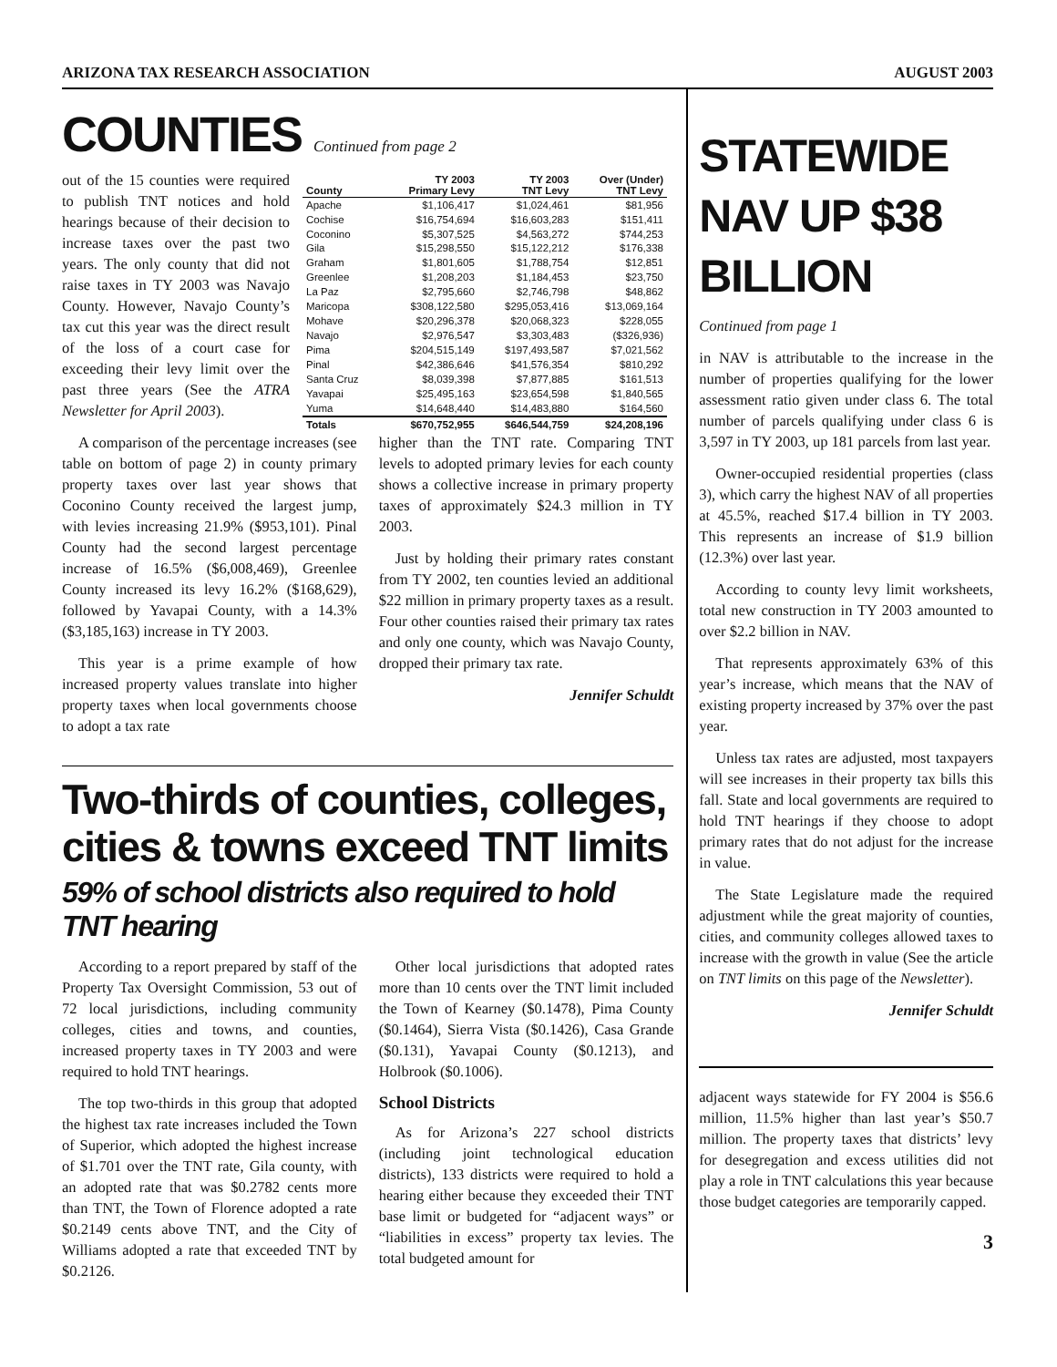ARIZONA TAX RESEARCH ASSOCIATION AUGUST 2003
COUNTIES Continued from page 2
out of the 15 counties were required to publish TNT notices and hold hearings because of their decision to increase taxes over the past two years. The only county that did not raise taxes in TY 2003 was Navajo County. However, Navajo County’s tax cut this year was the direct result of the loss of a court case for exceeding their levy limit over the past three years (See the ATRA Newsletter for April 2003).
| County | TY 2003 Primary Levy | TY 2003 TNT Levy | Over (Under) TNT Levy |
| --- | --- | --- | --- |
| Apache | $1,106,417 | $1,024,461 | $81,956 |
| Cochise | $16,754,694 | $16,603,283 | $151,411 |
| Coconino | $5,307,525 | $4,563,272 | $744,253 |
| Gila | $15,298,550 | $15,122,212 | $176,338 |
| Graham | $1,801,605 | $1,788,754 | $12,851 |
| Greenlee | $1,208,203 | $1,184,453 | $23,750 |
| La Paz | $2,795,660 | $2,746,798 | $48,862 |
| Maricopa | $308,122,580 | $295,053,416 | $13,069,164 |
| Mohave | $20,296,378 | $20,068,323 | $228,055 |
| Navajo | $2,976,547 | $3,303,483 | ($326,936) |
| Pima | $204,515,149 | $197,493,587 | $7,021,562 |
| Pinal | $42,386,646 | $41,576,354 | $810,292 |
| Santa Cruz | $8,039,398 | $7,877,885 | $161,513 |
| Yavapai | $25,495,163 | $23,654,598 | $1,840,565 |
| Yuma | $14,648,440 | $14,483,880 | $164,560 |
| Totals | $670,752,955 | $646,544,759 | $24,208,196 |
A comparison of the percentage increases (see table on bottom of page 2) in county primary property taxes over last year shows that Coconino County received the largest jump, with levies increasing 21.9% ($953,101). Pinal County had the second largest percentage increase of 16.5% ($6,008,469), Greenlee County increased its levy 16.2% ($168,629), followed by Yavapai County, with a 14.3% ($3,185,163) increase in TY 2003.
This year is a prime example of how increased property values translate into higher property taxes when local governments choose to adopt a tax rate
higher than the TNT rate. Comparing TNT levels to adopted primary levies for each county shows a collective increase in primary property taxes of approximately $24.3 million in TY 2003.
Just by holding their primary rates constant from TY 2002, ten counties levied an additional $22 million in primary property taxes as a result. Four other counties raised their primary tax rates and only one county, which was Navajo County, dropped their primary tax rate.
Jennifer Schuldt
Two-thirds of counties, colleges, cities & towns exceed TNT limits
59% of school districts also required to hold TNT hearing
According to a report prepared by staff of the Property Tax Oversight Commission, 53 out of 72 local jurisdictions, including community colleges, cities and towns, and counties, increased property taxes in TY 2003 and were required to hold TNT hearings.
The top two-thirds in this group that adopted the highest tax rate increases included the Town of Superior, which adopted the highest increase of $1.701 over the TNT rate, Gila county, with an adopted rate that was $0.2782 cents more than TNT, the Town of Florence adopted a rate $0.2149 cents above TNT, and the City of Williams adopted a rate that exceeded TNT by $0.2126.
Other local jurisdictions that adopted rates more than 10 cents over the TNT limit included the Town of Kearney ($0.1478), Pima County ($0.1464), Sierra Vista ($0.1426), Casa Grande ($0.131), Yavapai County ($0.1213), and Holbrook ($0.1006).
School Districts
As for Arizona’s 227 school districts (including joint technological education districts), 133 districts were required to hold a hearing either because they exceeded their TNT base limit or budgeted for “adjacent ways” or “liabilities in excess” property tax levies. The total budgeted amount for
STATEWIDE NAV UP $38 BILLION
Continued from page 1
in NAV is attributable to the increase in the number of properties qualifying for the lower assessment ratio given under class 6. The total number of parcels qualifying under class 6 is 3,597 in TY 2003, up 181 parcels from last year.
Owner-occupied residential properties (class 3), which carry the highest NAV of all properties at 45.5%, reached $17.4 billion in TY 2003. This represents an increase of $1.9 billion (12.3%) over last year.
According to county levy limit worksheets, total new construction in TY 2003 amounted to over $2.2 billion in NAV.
That represents approximately 63% of this year’s increase, which means that the NAV of existing property increased by 37% over the past year.
Unless tax rates are adjusted, most taxpayers will see increases in their property tax bills this fall. State and local governments are required to hold TNT hearings if they choose to adopt primary rates that do not adjust for the increase in value.
The State Legislature made the required adjustment while the great majority of counties, cities, and community colleges allowed taxes to increase with the growth in value (See the article on TNT limits on this page of the Newsletter).
Jennifer Schuldt
adjacent ways statewide for FY 2004 is $56.6 million, 11.5% higher than last year’s $50.7 million. The property taxes that districts’ levy for desegregation and excess utilities did not play a role in TNT calculations this year because those budget categories are temporarily capped.
3